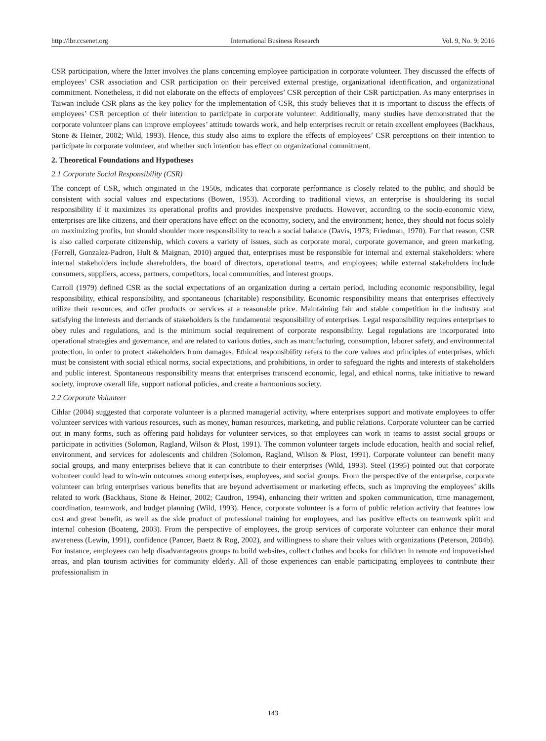http://ibr.ccsenet.org International Business Research Vol. 9, No. 9; 2016
CSR participation, where the latter involves the plans concerning employee participation in corporate volunteer. They discussed the effects of employees’ CSR association and CSR participation on their perceived external prestige, organizational identification, and organizational commitment. Nonetheless, it did not elaborate on the effects of employees’ CSR perception of their CSR participation. As many enterprises in Taiwan include CSR plans as the key policy for the implementation of CSR, this study believes that it is important to discuss the effects of employees’ CSR perception of their intention to participate in corporate volunteer. Additionally, many studies have demonstrated that the corporate volunteer plans can improve employees’ attitude towards work, and help enterprises recruit or retain excellent employees (Backhaus, Stone & Heiner, 2002; Wild, 1993). Hence, this study also aims to explore the effects of employees’ CSR perceptions on their intention to participate in corporate volunteer, and whether such intention has effect on organizational commitment.
2. Theoretical Foundations and Hypotheses
2.1 Corporate Social Responsibility (CSR)
The concept of CSR, which originated in the 1950s, indicates that corporate performance is closely related to the public, and should be consistent with social values and expectations (Bowen, 1953). According to traditional views, an enterprise is shouldering its social responsibility if it maximizes its operational profits and provides inexpensive products. However, according to the socio-economic view, enterprises are like citizens, and their operations have effect on the economy, society, and the environment; hence, they should not focus solely on maximizing profits, but should shoulder more responsibility to reach a social balance (Davis, 1973; Friedman, 1970). For that reason, CSR is also called corporate citizenship, which covers a variety of issues, such as corporate moral, corporate governance, and green marketing. (Ferrell, Gonzalez-Padron, Hult & Maignan, 2010) argued that, enterprises must be responsible for internal and external stakeholders: where internal stakeholders include shareholders, the board of directors, operational teams, and employees; while external stakeholders include consumers, suppliers, access, partners, competitors, local communities, and interest groups.
Carroll (1979) defined CSR as the social expectations of an organization during a certain period, including economic responsibility, legal responsibility, ethical responsibility, and spontaneous (charitable) responsibility. Economic responsibility means that enterprises effectively utilize their resources, and offer products or services at a reasonable price. Maintaining fair and stable competition in the industry and satisfying the interests and demands of stakeholders is the fundamental responsibility of enterprises. Legal responsibility requires enterprises to obey rules and regulations, and is the minimum social requirement of corporate responsibility. Legal regulations are incorporated into operational strategies and governance, and are related to various duties, such as manufacturing, consumption, laborer safety, and environmental protection, in order to protect stakeholders from damages. Ethical responsibility refers to the core values and principles of enterprises, which must be consistent with social ethical norms, social expectations, and prohibitions, in order to safeguard the rights and interests of stakeholders and public interest. Spontaneous responsibility means that enterprises transcend economic, legal, and ethical norms, take initiative to reward society, improve overall life, support national policies, and create a harmonious society.
2.2 Corporate Volunteer
Cihlar (2004) suggested that corporate volunteer is a planned managerial activity, where enterprises support and motivate employees to offer volunteer services with various resources, such as money, human resources, marketing, and public relations. Corporate volunteer can be carried out in many forms, such as offering paid holidays for volunteer services, so that employees can work in teams to assist social groups or participate in activities (Solomon, Ragland, Wilson & Plost, 1991). The common volunteer targets include education, health and social relief, environment, and services for adolescents and children (Solomon, Ragland, Wilson & Plost, 1991). Corporate volunteer can benefit many social groups, and many enterprises believe that it can contribute to their enterprises (Wild, 1993). Steel (1995) pointed out that corporate volunteer could lead to win-win outcomes among enterprises, employees, and social groups. From the perspective of the enterprise, corporate volunteer can bring enterprises various benefits that are beyond advertisement or marketing effects, such as improving the employees’ skills related to work (Backhaus, Stone & Heiner, 2002; Caudron, 1994), enhancing their written and spoken communication, time management, coordination, teamwork, and budget planning (Wild, 1993). Hence, corporate volunteer is a form of public relation activity that features low cost and great benefit, as well as the side product of professional training for employees, and has positive effects on teamwork spirit and internal cohesion (Boateng, 2003). From the perspective of employees, the group services of corporate volunteer can enhance their moral awareness (Lewin, 1991), confidence (Pancer, Baetz & Rog, 2002), and willingness to share their values with organizations (Peterson, 2004b). For instance, employees can help disadvantageous groups to build websites, collect clothes and books for children in remote and impoverished areas, and plan tourism activities for community elderly. All of those experiences can enable participating employees to contribute their professionalism in
143